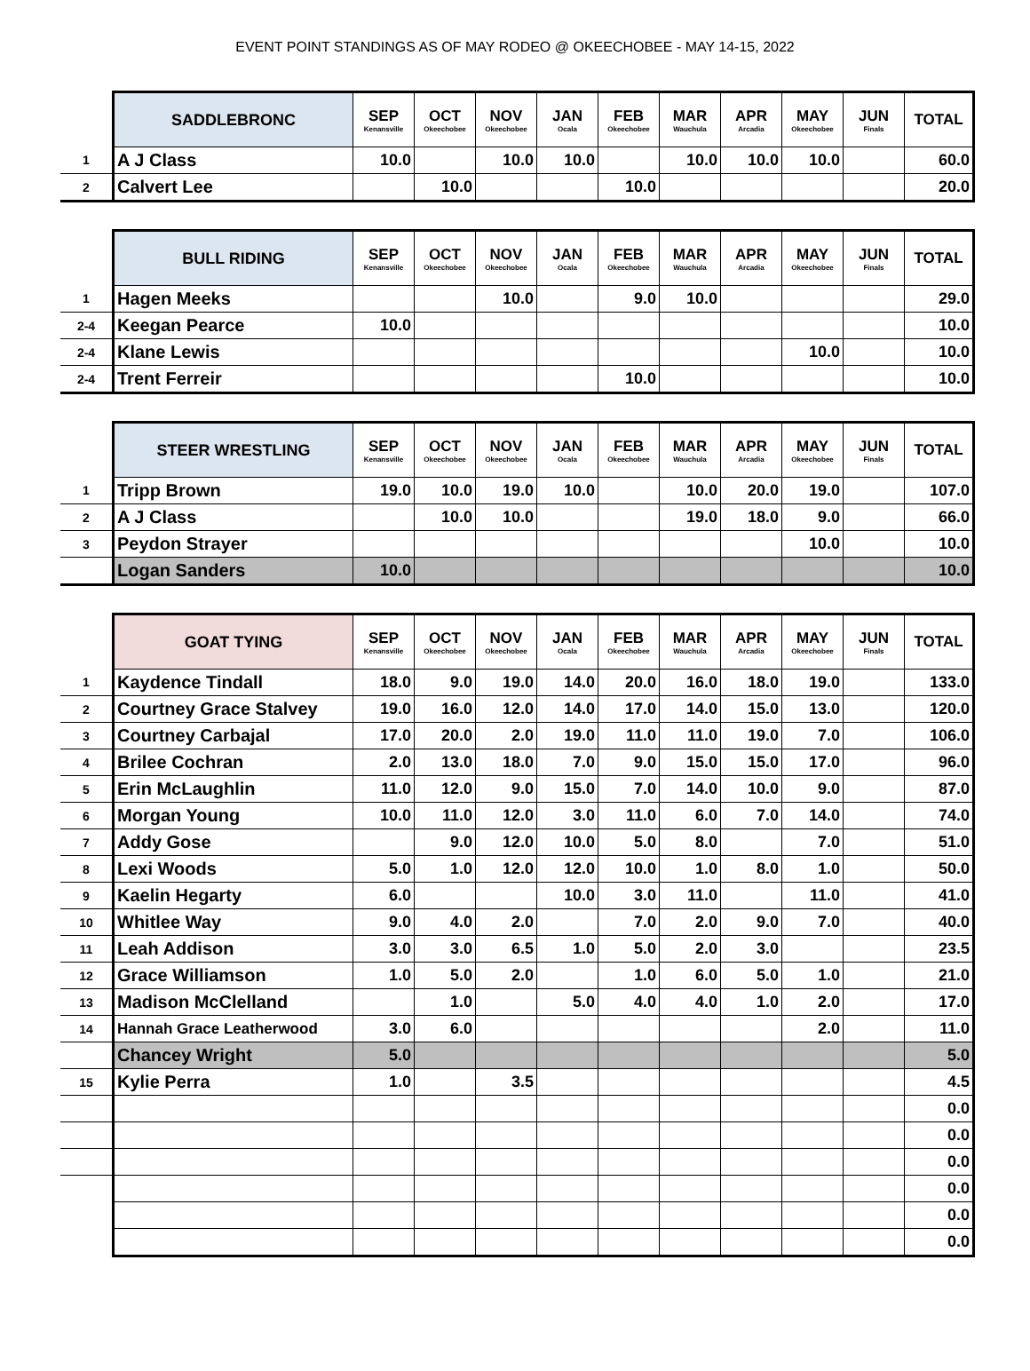EVENT POINT STANDINGS AS OF MAY RODEO @ OKEECHOBEE - MAY 14-15, 2022
| | SADDLEBRONC | SEP Kenansville | OCT Okeechobee | NOV Okeechobee | JAN Ocala | FEB Okeechobee | MAR Wauchula | APR Arcadia | MAY Okeechobee | JUN Finals | TOTAL |
| --- | --- | --- | --- | --- | --- | --- | --- | --- | --- | --- | --- |
| 1 | A J Class | 10.0 | | 10.0 | 10.0 | | 10.0 | 10.0 | 10.0 | | 60.0 |
| 2 | Calvert Lee | | 10.0 | | | 10.0 | | | | | 20.0 |
| | BULL RIDING | SEP Kenansville | OCT Okeechobee | NOV Okeechobee | JAN Ocala | FEB Okeechobee | MAR Wauchula | APR Arcadia | MAY Okeechobee | JUN Finals | TOTAL |
| --- | --- | --- | --- | --- | --- | --- | --- | --- | --- | --- | --- |
| 1 | Hagen Meeks | | | 10.0 | | 9.0 | 10.0 | | | | 29.0 |
| 2-4 | Keegan Pearce | 10.0 | | | | | | | | | 10.0 |
| 2-4 | Klane Lewis | | | | | | | | 10.0 | | 10.0 |
| 2-4 | Trent Ferreir | | | | | 10.0 | | | | | 10.0 |
| | STEER WRESTLING | SEP Kenansville | OCT Okeechobee | NOV Okeechobee | JAN Ocala | FEB Okeechobee | MAR Wauchula | APR Arcadia | MAY Okeechobee | JUN Finals | TOTAL |
| --- | --- | --- | --- | --- | --- | --- | --- | --- | --- | --- | --- |
| 1 | Tripp Brown | 19.0 | 10.0 | 19.0 | 10.0 | | 10.0 | 20.0 | 19.0 | | 107.0 |
| 2 | A J Class | | 10.0 | 10.0 | | | 19.0 | 18.0 | 9.0 | | 66.0 |
| 3 | Peydon Strayer | | | | | | | | 10.0 | | 10.0 |
| | Logan Sanders | 10.0 | | | | | | | | | 10.0 |
| | GOAT TYING | SEP Kenansville | OCT Okeechobee | NOV Okeechobee | JAN Ocala | FEB Okeechobee | MAR Wauchula | APR Arcadia | MAY Okeechobee | JUN Finals | TOTAL |
| --- | --- | --- | --- | --- | --- | --- | --- | --- | --- | --- | --- |
| 1 | Kaydence Tindall | 18.0 | 9.0 | 19.0 | 14.0 | 20.0 | 16.0 | 18.0 | 19.0 | | 133.0 |
| 2 | Courtney Grace Stalvey | 19.0 | 16.0 | 12.0 | 14.0 | 17.0 | 14.0 | 15.0 | 13.0 | | 120.0 |
| 3 | Courtney Carbajal | 17.0 | 20.0 | 2.0 | 19.0 | 11.0 | 11.0 | 19.0 | 7.0 | | 106.0 |
| 4 | Brilee Cochran | 2.0 | 13.0 | 18.0 | 7.0 | 9.0 | 15.0 | 15.0 | 17.0 | | 96.0 |
| 5 | Erin McLaughlin | 11.0 | 12.0 | 9.0 | 15.0 | 7.0 | 14.0 | 10.0 | 9.0 | | 87.0 |
| 6 | Morgan Young | 10.0 | 11.0 | 12.0 | 3.0 | 11.0 | 6.0 | 7.0 | 14.0 | | 74.0 |
| 7 | Addy Gose | | 9.0 | 12.0 | 10.0 | 5.0 | 8.0 | | 7.0 | | 51.0 |
| 8 | Lexi Woods | 5.0 | 1.0 | 12.0 | 12.0 | 10.0 | 1.0 | 8.0 | 1.0 | | 50.0 |
| 9 | Kaelin Hegarty | 6.0 | | | 10.0 | 3.0 | 11.0 | | 11.0 | | 41.0 |
| 10 | Whitlee Way | 9.0 | 4.0 | 2.0 | | 7.0 | 2.0 | 9.0 | 7.0 | | 40.0 |
| 11 | Leah Addison | 3.0 | 3.0 | 6.5 | 1.0 | 5.0 | 2.0 | 3.0 | | | 23.5 |
| 12 | Grace Williamson | 1.0 | 5.0 | 2.0 | | 1.0 | 6.0 | 5.0 | 1.0 | | 21.0 |
| 13 | Madison McClelland | | 1.0 | | 5.0 | 4.0 | 4.0 | 1.0 | 2.0 | | 17.0 |
| 14 | Hannah Grace Leatherwood | 3.0 | 6.0 | | | | | | 2.0 | | 11.0 |
| | Chancey Wright | 5.0 | | | | | | | | | 5.0 |
| 15 | Kylie Perra | 1.0 | | 3.5 | | | | | | | 4.5 |
| | | | | | | | | | | | 0.0 |
| | | | | | | | | | | | 0.0 |
| | | | | | | | | | | | 0.0 |
| | | | | | | | | | | | 0.0 |
| | | | | | | | | | | | 0.0 |
| | | | | | | | | | | | 0.0 |